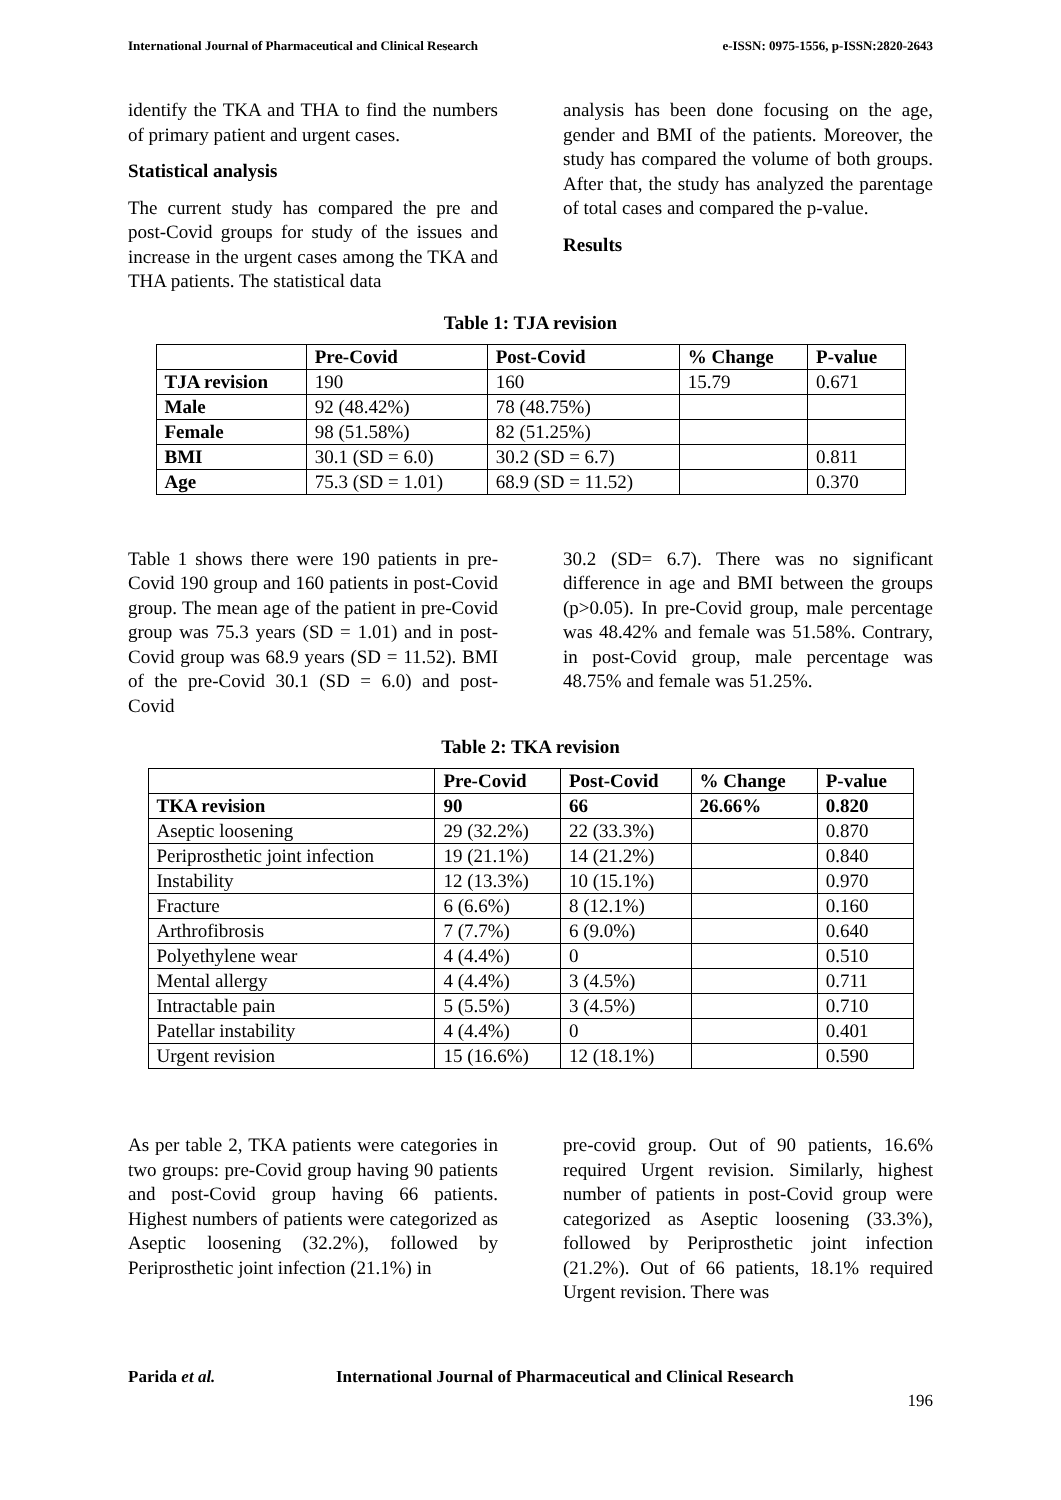International Journal of Pharmaceutical and Clinical Research e-ISSN: 0975-1556, p-ISSN:2820-2643
identify the TKA and THA to find the numbers of primary patient and urgent cases.
Statistical analysis
The current study has compared the pre and post-Covid groups for study of the issues and increase in the urgent cases among the TKA and THA patients. The statistical data
analysis has been done focusing on the age, gender and BMI of the patients. Moreover, the study has compared the volume of both groups. After that, the study has analyzed the parentage of total cases and compared the p-value.
Results
Table 1: TJA revision
| | Pre-Covid | Post-Covid | % Change | P-value |
| --- | --- | --- | --- | --- |
| TJA revision | 190 | 160 | 15.79 | 0.671 |
| Male | 92 (48.42%) | 78 (48.75%) | | |
| Female | 98 (51.58%) | 82 (51.25%) | | |
| BMI | 30.1 (SD = 6.0) | 30.2 (SD = 6.7) | | 0.811 |
| Age | 75.3 (SD = 1.01) | 68.9 (SD = 11.52) | | 0.370 |
Table 1 shows there were 190 patients in pre-Covid 190 group and 160 patients in post-Covid group. The mean age of the patient in pre-Covid group was 75.3 years (SD = 1.01) and in post-Covid group was 68.9 years (SD = 11.52). BMI of the pre-Covid 30.1 (SD = 6.0) and post-Covid
30.2 (SD= 6.7). There was no significant difference in age and BMI between the groups (p>0.05). In pre-Covid group, male percentage was 48.42% and female was 51.58%. Contrary, in post-Covid group, male percentage was 48.75% and female was 51.25%.
Table 2: TKA revision
| | Pre-Covid | Post-Covid | % Change | P-value |
| --- | --- | --- | --- | --- |
| TKA revision | 90 | 66 | 26.66% | 0.820 |
| Aseptic loosening | 29 (32.2%) | 22 (33.3%) | | 0.870 |
| Periprosthetic joint infection | 19 (21.1%) | 14 (21.2%) | | 0.840 |
| Instability | 12 (13.3%) | 10 (15.1%) | | 0.970 |
| Fracture | 6 (6.6%) | 8 (12.1%) | | 0.160 |
| Arthrofibrosis | 7 (7.7%) | 6 (9.0%) | | 0.640 |
| Polyethylene wear | 4 (4.4%) | 0 | | 0.510 |
| Mental allergy | 4 (4.4%) | 3 (4.5%) | | 0.711 |
| Intractable pain | 5 (5.5%) | 3 (4.5%) | | 0.710 |
| Patellar instability | 4 (4.4%) | 0 | | 0.401 |
| Urgent revision | 15 (16.6%) | 12 (18.1%) | | 0.590 |
As per table 2, TKA patients were categories in two groups: pre-Covid group having 90 patients and post-Covid group having 66 patients. Highest numbers of patients were categorized as Aseptic loosening (32.2%), followed by Periprosthetic joint infection (21.1%) in
pre-covid group. Out of 90 patients, 16.6% required Urgent revision. Similarly, highest number of patients in post-Covid group were categorized as Aseptic loosening (33.3%), followed by Periprosthetic joint infection (21.2%). Out of 66 patients, 18.1% required Urgent revision. There was
Parida et al. International Journal of Pharmaceutical and Clinical Research
196